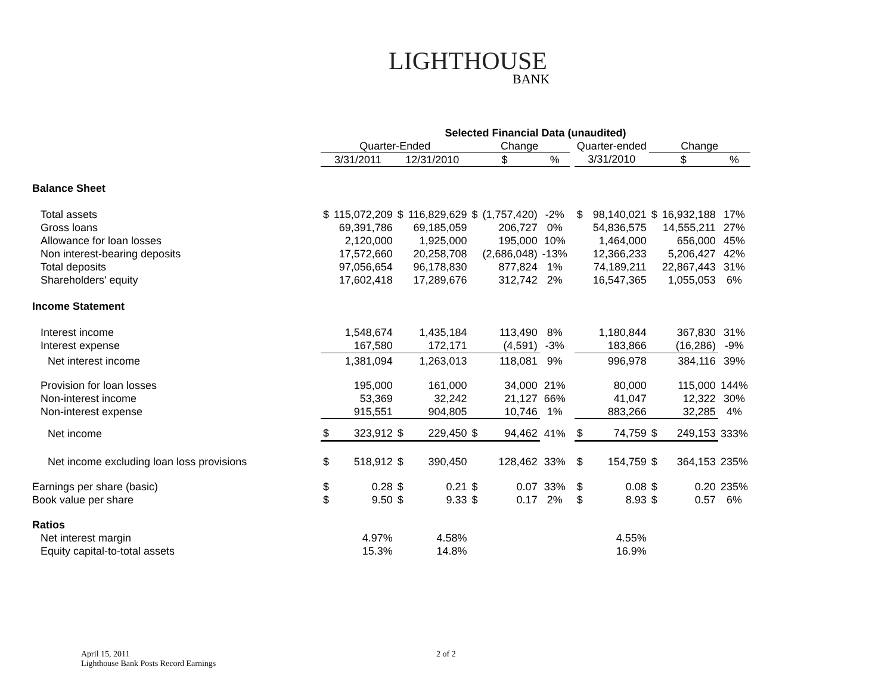LIGHTHOUSE
BANK
| | Selected Financial Data (unaudited) | | | | | | | | | | | | |
| | Quarter-Ended | | | | Change | | | | Quarter-ended | | Change | | |
| | 3/31/2011 | | 12/31/2010 | | $ | | % | | 3/31/2010 | | $ | | % |
| Balance Sheet | | | | | | | | | | | | | |
| Total assets | $ | 115,072,209 | $ | 116,829,629 | $ | (1,757,420) | -2% | | $ | 98,140,021 | $ | 16,932,188 | 17% |
| Gross loans | | 69,391,786 | | 69,185,059 | | 206,727 | 0% | | | 54,836,575 | | 14,555,211 | 27% |
| Allowance for loan losses | | 2,120,000 | | 1,925,000 | | 195,000 | 10% | | | 1,464,000 | | 656,000 | 45% |
| Non interest-bearing deposits | | 17,572,660 | | 20,258,708 | | (2,686,048) | -13% | | | 12,366,233 | | 5,206,427 | 42% |
| Total deposits | | 97,056,654 | | 96,178,830 | | 877,824 | 1% | | | 74,189,211 | | 22,867,443 | 31% |
| Shareholders' equity | | 17,602,418 | | 17,289,676 | | 312,742 | 2% | | | 16,547,365 | | 1,055,053 | 6% |
| Income Statement | | | | | | | | | | | | | |
| Interest income | | 1,548,674 | | 1,435,184 | | 113,490 | 8% | | | 1,180,844 | | 367,830 | 31% |
| Interest expense | | 167,580 | | 172,171 | | (4,591) | -3% | | | 183,866 | | (16,286) | -9% |
| Net interest income | | 1,381,094 | | 1,263,013 | | 118,081 | 9% | | | 996,978 | | 384,116 | 39% |
| Provision for loan losses | | 195,000 | | 161,000 | | 34,000 | 21% | | | 80,000 | | 115,000 | 144% |
| Non-interest income | | 53,369 | | 32,242 | | 21,127 | 66% | | | 41,047 | | 12,322 | 30% |
| Non-interest expense | | 915,551 | | 904,805 | | 10,746 | 1% | | | 883,266 | | 32,285 | 4% |
| Net income | $ | 323,912 | $ | 229,450 | $ | 94,462 | 41% | | $ | 74,759 | $ | 249,153 | 333% |
| Net income excluding loan loss provisions | $ | 518,912 | $ | 390,450 | | 128,462 | 33% | | $ | 154,759 | $ | 364,153 | 235% |
| Earnings per share (basic) | $ | 0.28 | $ | 0.21 | $ | 0.07 | 33% | | $ | 0.08 | $ | 0.20 | 235% |
| Book value per share | $ | 9.50 | $ | 9.33 | $ | 0.17 | 2% | | $ | 8.93 | $ | 0.57 | 6% |
| Ratios | | | | | | | | | | | | | |
| Net interest margin | | 4.97% | | 4.58% | | | | | | 4.55% | | | |
| Equity capital-to-total assets | | 15.3% | | 14.8% | | | | | | 16.9% | | | |
April 15, 2011
Lighthouse Bank Posts Record Earnings
2 of 2